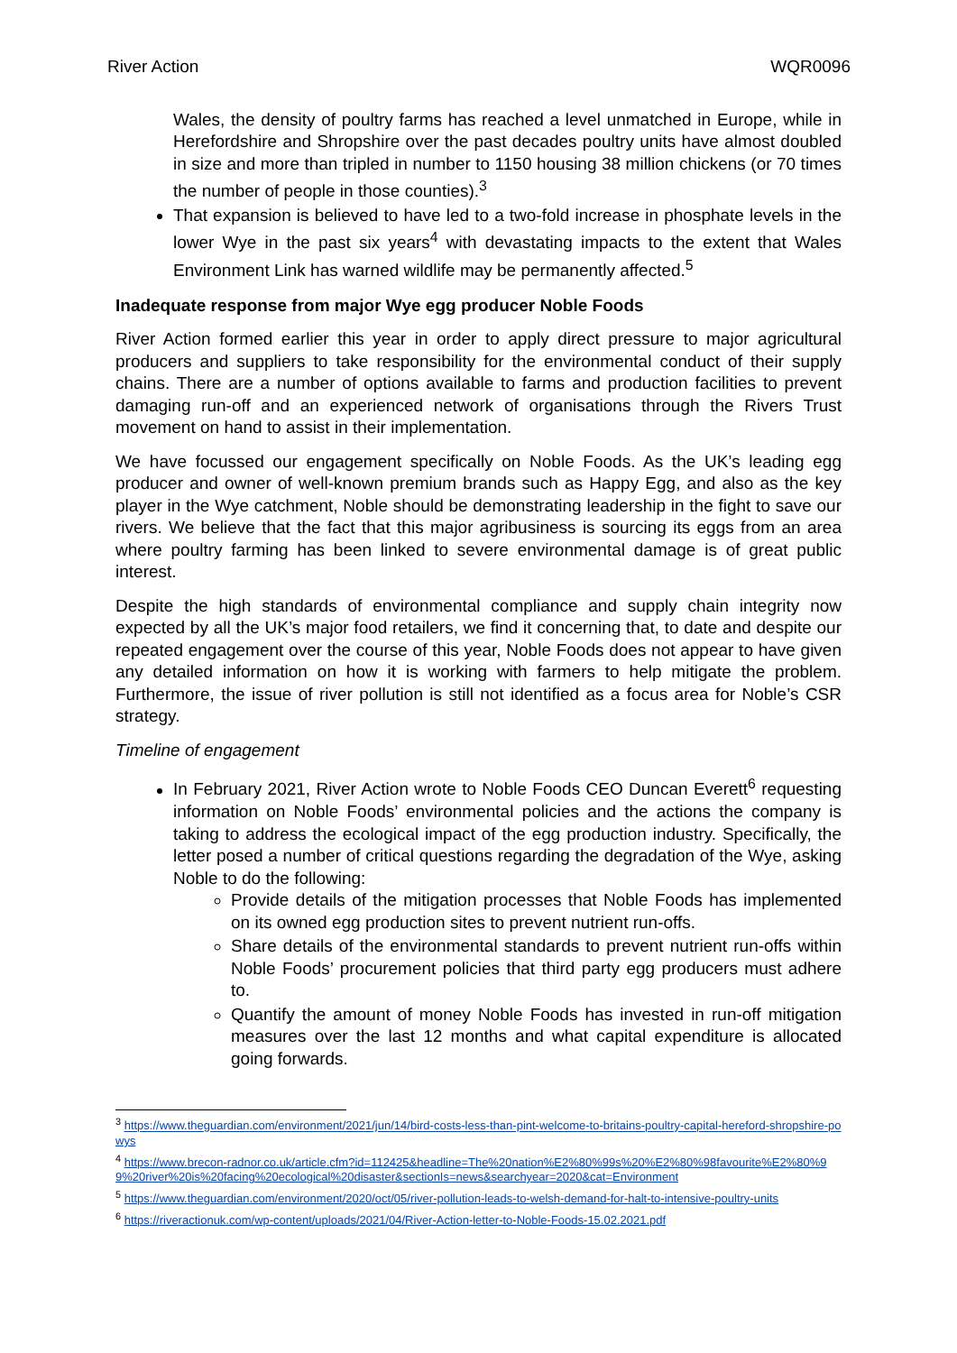River Action WQR0096
Wales, the density of poultry farms has reached a level unmatched in Europe, while in Herefordshire and Shropshire over the past decades poultry units have almost doubled in size and more than tripled in number to 1150 housing 38 million chickens (or 70 times the number of people in those counties).<sup>3</sup>
That expansion is believed to have led to a two-fold increase in phosphate levels in the lower Wye in the past six years<sup>4</sup> with devastating impacts to the extent that Wales Environment Link has warned wildlife may be permanently affected.<sup>5</sup>
Inadequate response from major Wye egg producer Noble Foods
River Action formed earlier this year in order to apply direct pressure to major agricultural producers and suppliers to take responsibility for the environmental conduct of their supply chains. There are a number of options available to farms and production facilities to prevent damaging run-off and an experienced network of organisations through the Rivers Trust movement on hand to assist in their implementation.
We have focussed our engagement specifically on Noble Foods. As the UK’s leading egg producer and owner of well-known premium brands such as Happy Egg, and also as the key player in the Wye catchment, Noble should be demonstrating leadership in the fight to save our rivers. We believe that the fact that this major agribusiness is sourcing its eggs from an area where poultry farming has been linked to severe environmental damage is of great public interest.
Despite the high standards of environmental compliance and supply chain integrity now expected by all the UK’s major food retailers, we find it concerning that, to date and despite our repeated engagement over the course of this year, Noble Foods does not appear to have given any detailed information on how it is working with farmers to help mitigate the problem. Furthermore, the issue of river pollution is still not identified as a focus area for Noble’s CSR strategy.
Timeline of engagement
In February 2021, River Action wrote to Noble Foods CEO Duncan Everett<sup>6</sup> requesting information on Noble Foods’ environmental policies and the actions the company is taking to address the ecological impact of the egg production industry. Specifically, the letter posed a number of critical questions regarding the degradation of the Wye, asking Noble to do the following:
Provide details of the mitigation processes that Noble Foods has implemented on its owned egg production sites to prevent nutrient run-offs.
Share details of the environmental standards to prevent nutrient run-offs within Noble Foods’ procurement policies that third party egg producers must adhere to.
Quantify the amount of money Noble Foods has invested in run-off mitigation measures over the last 12 months and what capital expenditure is allocated going forwards.
<sup>3</sup> https://www.theguardian.com/environment/2021/jun/14/bird-costs-less-than-pint-welcome-to-britains-poultry-capital-hereford-shropshire-powys
<sup>4</sup> https://www.brecon-radnor.co.uk/article.cfm?id=112425&headline=The%20nation%E2%80%99s%20%E2%80%98favourite%E2%80%99%20river%20is%20facing%20ecological%20disaster&sectionIs=news&searchyear=2020&cat=Environment
<sup>5</sup> https://www.theguardian.com/environment/2020/oct/05/river-pollution-leads-to-welsh-demand-for-halt-to-intensive-poultry-units
<sup>6</sup> https://riveractionuk.com/wp-content/uploads/2021/04/River-Action-letter-to-Noble-Foods-15.02.2021.pdf